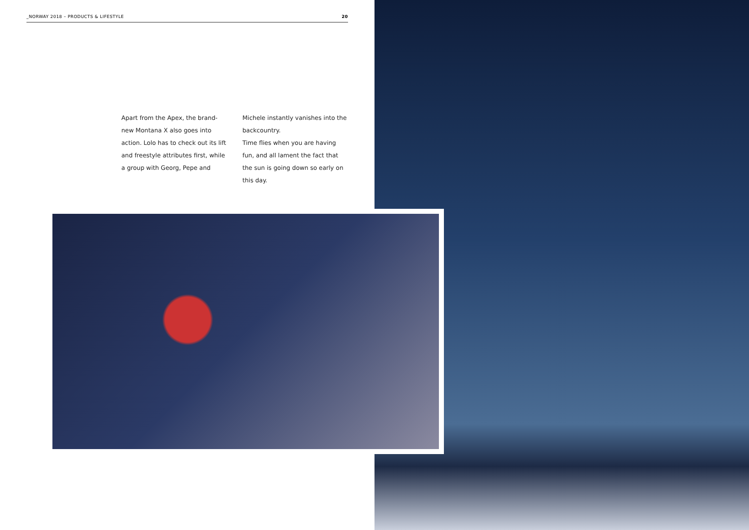_NORWAY 2018 – PRODUCTS & LIFESTYLE 20
Apart from the Apex, the brand-new Montana X also goes into action. Lolo has to check out its lift and freestyle attributes first, while a group with Georg, Pepe and Michele instantly vanishes into the backcountry.
Time flies when you are having fun, and all lament the fact that the sun is going down so early on this day.